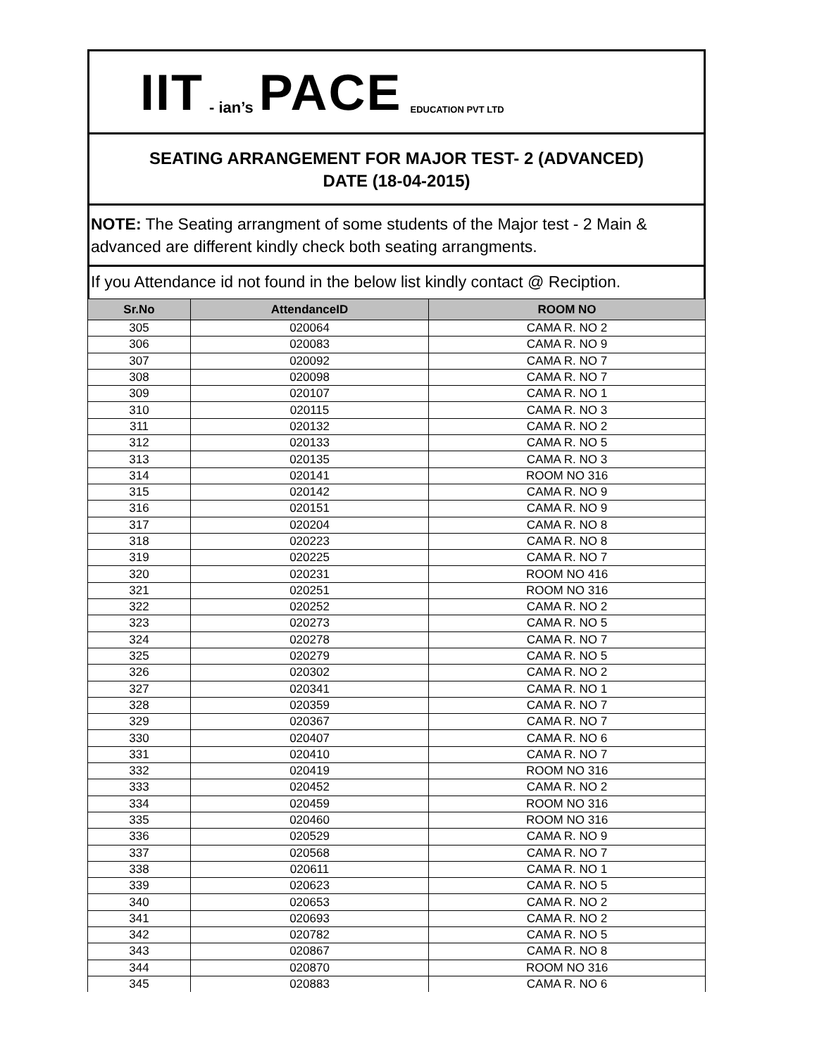IIT - ian’s PACE EDUCATION PVT LTD
SEATING ARRANGEMENT FOR MAJOR TEST- 2 (ADVANCED)
DATE (18-04-2015)
NOTE: The Seating arrangment of some students of the Major test - 2 Main & advanced are different kindly check both seating arrangments.
If you Attendance id not found in the below list kindly contact @ Reciption.
| Sr.No | AttendanceID | ROOM NO |
| --- | --- | --- |
| 305 | 020064 | CAMA R. NO 2 |
| 306 | 020083 | CAMA R. NO 9 |
| 307 | 020092 | CAMA R. NO 7 |
| 308 | 020098 | CAMA R. NO 7 |
| 309 | 020107 | CAMA R. NO 1 |
| 310 | 020115 | CAMA R. NO 3 |
| 311 | 020132 | CAMA R. NO 2 |
| 312 | 020133 | CAMA R. NO 5 |
| 313 | 020135 | CAMA R. NO 3 |
| 314 | 020141 | ROOM NO 316 |
| 315 | 020142 | CAMA R. NO 9 |
| 316 | 020151 | CAMA R. NO 9 |
| 317 | 020204 | CAMA R. NO 8 |
| 318 | 020223 | CAMA R. NO 8 |
| 319 | 020225 | CAMA R. NO 7 |
| 320 | 020231 | ROOM NO 416 |
| 321 | 020251 | ROOM NO 316 |
| 322 | 020252 | CAMA R. NO 2 |
| 323 | 020273 | CAMA R. NO 5 |
| 324 | 020278 | CAMA R. NO 7 |
| 325 | 020279 | CAMA R. NO 5 |
| 326 | 020302 | CAMA R. NO 2 |
| 327 | 020341 | CAMA R. NO 1 |
| 328 | 020359 | CAMA R. NO 7 |
| 329 | 020367 | CAMA R. NO 7 |
| 330 | 020407 | CAMA R. NO 6 |
| 331 | 020410 | CAMA R. NO 7 |
| 332 | 020419 | ROOM NO 316 |
| 333 | 020452 | CAMA R. NO 2 |
| 334 | 020459 | ROOM NO 316 |
| 335 | 020460 | ROOM NO 316 |
| 336 | 020529 | CAMA R. NO 9 |
| 337 | 020568 | CAMA R. NO 7 |
| 338 | 020611 | CAMA R. NO 1 |
| 339 | 020623 | CAMA R. NO 5 |
| 340 | 020653 | CAMA R. NO 2 |
| 341 | 020693 | CAMA R. NO 2 |
| 342 | 020782 | CAMA R. NO 5 |
| 343 | 020867 | CAMA R. NO 8 |
| 344 | 020870 | ROOM NO 316 |
| 345 | 020883 | CAMA R. NO 6 |